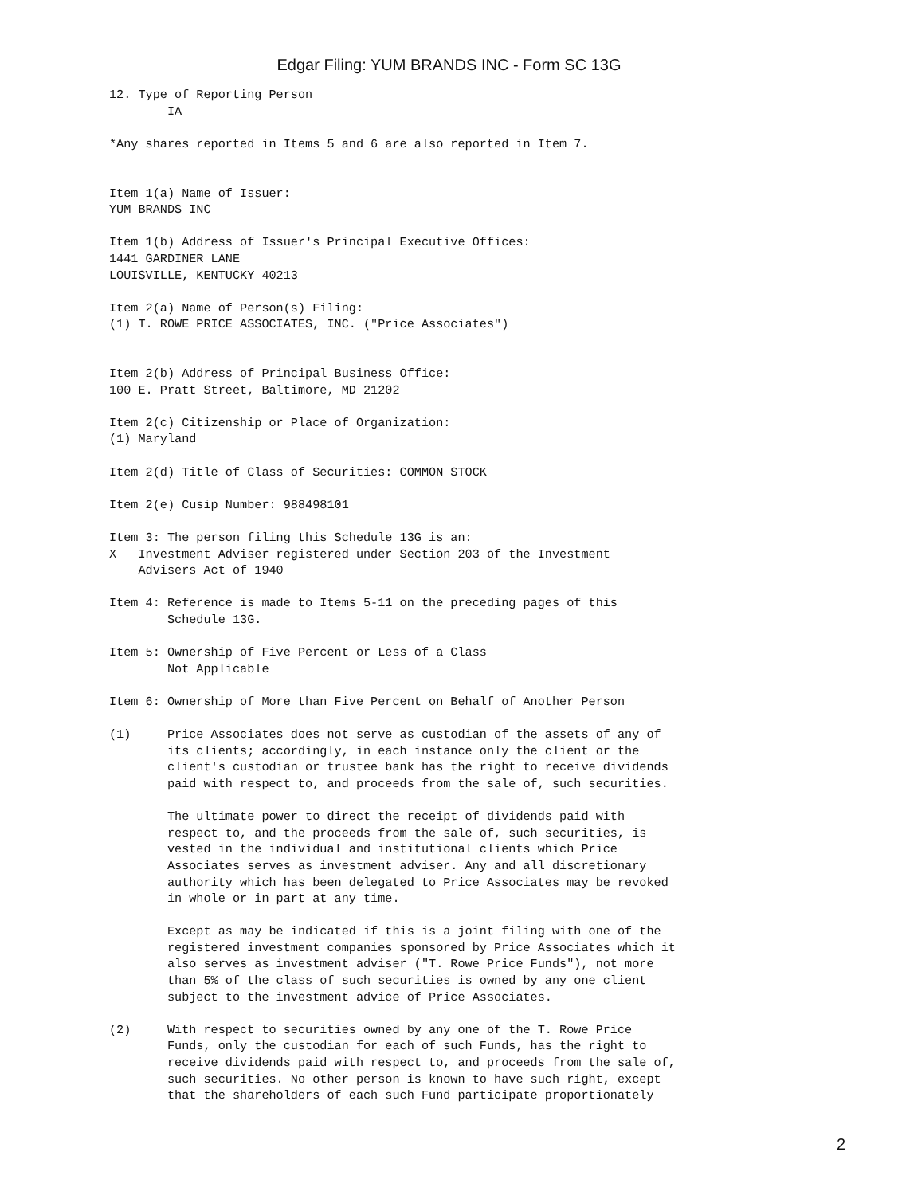Edgar Filing: YUM BRANDS INC - Form SC 13G
12. Type of Reporting Person
        IA

*Any shares reported in Items 5 and 6 are also reported in Item 7.


Item 1(a) Name of Issuer:
YUM BRANDS INC

Item 1(b) Address of Issuer's Principal Executive Offices:
1441 GARDINER LANE
LOUISVILLE, KENTUCKY 40213

Item 2(a) Name of Person(s) Filing:
(1) T. ROWE PRICE ASSOCIATES, INC. ("Price Associates")


Item 2(b) Address of Principal Business Office:
100 E. Pratt Street, Baltimore, MD 21202

Item 2(c) Citizenship or Place of Organization:
(1) Maryland

Item 2(d) Title of Class of Securities: COMMON STOCK

Item 2(e) Cusip Number: 988498101

Item 3: The person filing this Schedule 13G is an:
X   Investment Adviser registered under Section 203 of the Investment
    Advisers Act of 1940

Item 4: Reference is made to Items 5-11 on the preceding pages of this
        Schedule 13G.

Item 5: Ownership of Five Percent or Less of a Class
        Not Applicable

Item 6: Ownership of More than Five Percent on Behalf of Another Person

(1)     Price Associates does not serve as custodian of the assets of any of
        its clients; accordingly, in each instance only the client or the
        client's custodian or trustee bank has the right to receive dividends
        paid with respect to, and proceeds from the sale of, such securities.

        The ultimate power to direct the receipt of dividends paid with
        respect to, and the proceeds from the sale of, such securities, is
        vested in the individual and institutional clients which Price
        Associates serves as investment adviser. Any and all discretionary
        authority which has been delegated to Price Associates may be revoked
        in whole or in part at any time.

        Except as may be indicated if this is a joint filing with one of the
        registered investment companies sponsored by Price Associates which it
        also serves as investment adviser ("T. Rowe Price Funds"), not more
        than 5% of the class of such securities is owned by any one client
        subject to the investment advice of Price Associates.

(2)     With respect to securities owned by any one of the T. Rowe Price
        Funds, only the custodian for each of such Funds, has the right to
        receive dividends paid with respect to, and proceeds from the sale of,
        such securities. No other person is known to have such right, except
        that the shareholders of each such Fund participate proportionately
2